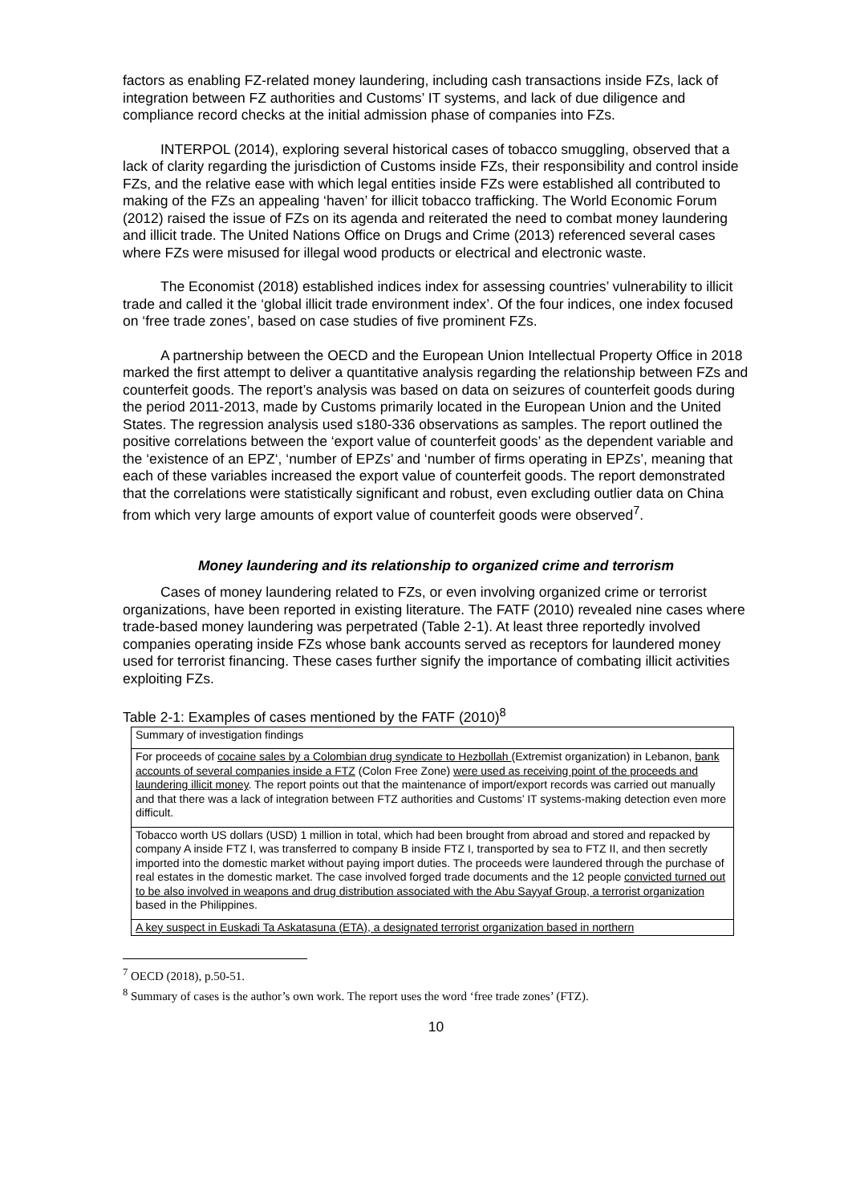factors as enabling FZ-related money laundering, including cash transactions inside FZs, lack of integration between FZ authorities and Customs’ IT systems, and lack of due diligence and compliance record checks at the initial admission phase of companies into FZs.
INTERPOL (2014), exploring several historical cases of tobacco smuggling, observed that a lack of clarity regarding the jurisdiction of Customs inside FZs, their responsibility and control inside FZs, and the relative ease with which legal entities inside FZs were established all contributed to making of the FZs an appealing ‘haven’ for illicit tobacco trafficking. The World Economic Forum (2012) raised the issue of FZs on its agenda and reiterated the need to combat money laundering and illicit trade. The United Nations Office on Drugs and Crime (2013) referenced several cases where FZs were misused for illegal wood products or electrical and electronic waste.
The Economist (2018) established indices index for assessing countries’ vulnerability to illicit trade and called it the ‘global illicit trade environment index’. Of the four indices, one index focused on ‘free trade zones’, based on case studies of five prominent FZs.
A partnership between the OECD and the European Union Intellectual Property Office in 2018 marked the first attempt to deliver a quantitative analysis regarding the relationship between FZs and counterfeit goods. The report’s analysis was based on data on seizures of counterfeit goods during the period 2011-2013, made by Customs primarily located in the European Union and the United States. The regression analysis used s180-336 observations as samples. The report outlined the positive correlations between the ‘export value of counterfeit goods’ as the dependent variable and the ‘existence of an EPZ‘, ‘number of EPZs’ and ‘number of firms operating in EPZs’, meaning that each of these variables increased the export value of counterfeit goods. The report demonstrated that the correlations were statistically significant and robust, even excluding outlier data on China from which very large amounts of export value of counterfeit goods were observed<sup>7</sup>.
Money laundering and its relationship to organized crime and terrorism
Cases of money laundering related to FZs, or even involving organized crime or terrorist organizations, have been reported in existing literature. The FATF (2010) revealed nine cases where trade-based money laundering was perpetrated (Table 2-1). At least three reportedly involved companies operating inside FZs whose bank accounts served as receptors for laundered money used for terrorist financing. These cases further signify the importance of combating illicit activities exploiting FZs.
Table 2-1: Examples of cases mentioned by the FATF (2010)<sup>8</sup>
| Summary of investigation findings |
| --- |
| For proceeds of cocaine sales by a Colombian drug syndicate to Hezbollah (Extremist organization) in Lebanon, bank accounts of several companies inside a FTZ (Colon Free Zone) were used as receiving point of the proceeds and laundering illicit money . The report points out that the maintenance of import/export records was carried out manually and that there was a lack of integration between FTZ authorities and Customs’ IT systems-making detection even more difficult. |
| Tobacco worth US dollars (USD) 1 million in total, which had been brought from abroad and stored and repacked by company A inside FTZ I, was transferred to company B inside FTZ I, transported by sea to FTZ II, and then secretly imported into the domestic market without paying import duties. The proceeds were laundered through the purchase of real estates in the domestic market. The case involved forged trade documents and the 12 people convicted turned out to be also involved in weapons and drug distribution associated with the Abu Sayyaf Group, a terrorist organization based in the Philippines. |
| A key suspect in Euskadi Ta Askatasuna (ETA), a designated terrorist organization based in northern |
<sup>7</sup> OECD (2018), p.50-51.
<sup>8</sup> Summary of cases is the author’s own work. The report uses the word ‘free trade zones’ (FTZ).
10